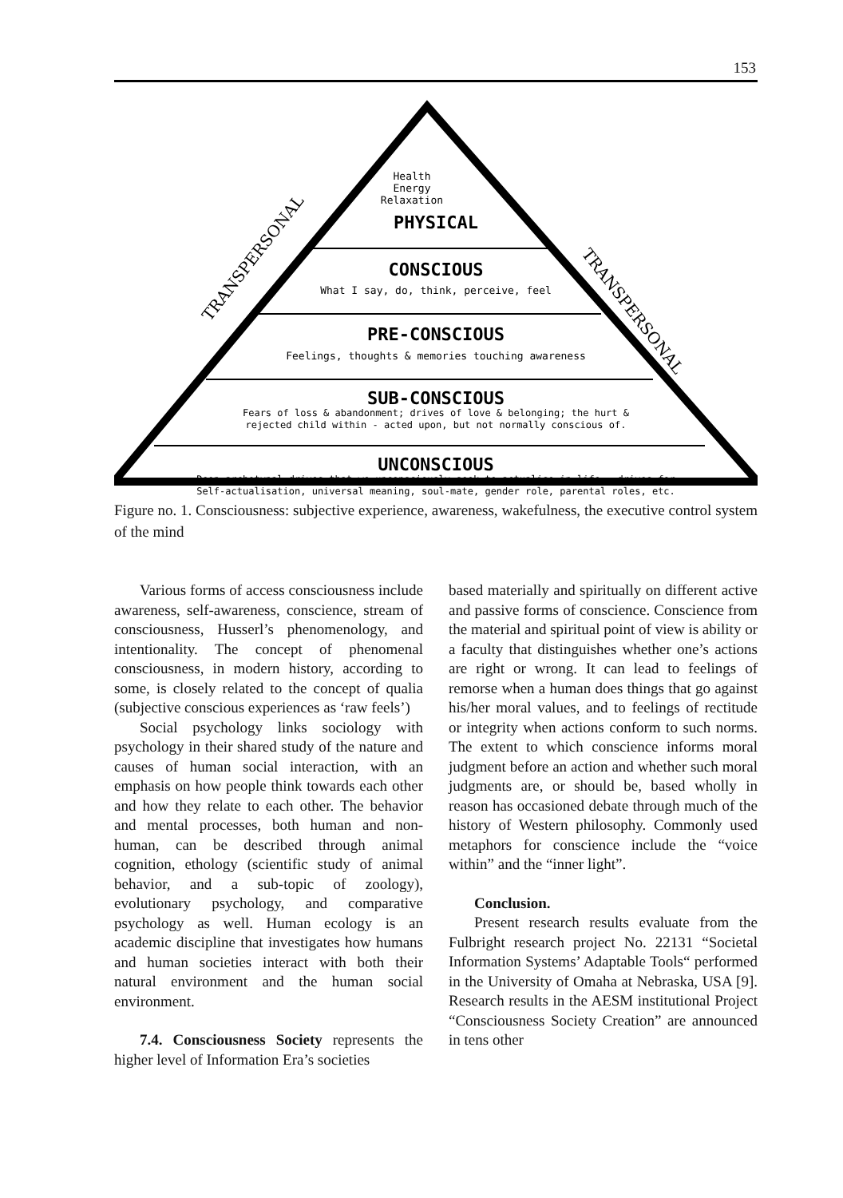153
TRANSPERSONAL
TRANSPERSONAL
Health
Energy
Relaxation
PHYSICAL
CONSCIOUS
What I say, do, think, perceive, feel
PRE-CONSCIOUS
Feelings, thoughts & memories touching awareness
SUB-CONSCIOUS
Fears of loss & abandonment; drives of love & belonging; the hurt &
rejected child within - acted upon, but not normally conscious of.
UNCONSCIOUS
Deep archetypal drives that we unconsciously seek to actualise in life - drives for
Self-actualisation, universal meaning, soul-mate, gender role, parental roles, etc.
Figure no. 1. Consciousness: subjective experience, awareness, wakefulness, the executive control system of the mind
Various forms of access consciousness include awareness, self-awareness, conscience, stream of consciousness, Husserl’s phenomenology, and intentionality. The concept of phenomenal consciousness, in modern history, according to some, is closely related to the concept of qualia (subjective conscious experiences as ‘raw feels’)
Social psychology links sociology with psychology in their shared study of the nature and causes of human social interaction, with an emphasis on how people think towards each other and how they relate to each other. The behavior and mental processes, both human and non-human, can be described through animal cognition, ethology (scientific study of animal behavior, and a sub-topic of zoology), evolutionary psychology, and comparative psychology as well. Human ecology is an academic discipline that investigates how humans and human societies interact with both their natural environment and the human social environment.
7.4. Consciousness Society represents the higher level of Information Era’s societies
based materially and spiritually on different active and passive forms of conscience. Conscience from the material and spiritual point of view is ability or a faculty that distinguishes whether one’s actions are right or wrong. It can lead to feelings of remorse when a human does things that go against his/her moral values, and to feelings of rectitude or integrity when actions conform to such norms. The extent to which conscience informs moral judgment before an action and whether such moral judgments are, or should be, based wholly in reason has occasioned debate through much of the history of Western philosophy. Commonly used metaphors for conscience include the “voice within” and the “inner light”.
Conclusion.
Present research results evaluate from the Fulbright research project No. 22131 “Societal Information Systems’ Adaptable Tools“ performed in the University of Omaha at Nebraska, USA [9]. Research results in the AESM institutional Project “Consciousness Society Creation” are announced in tens other